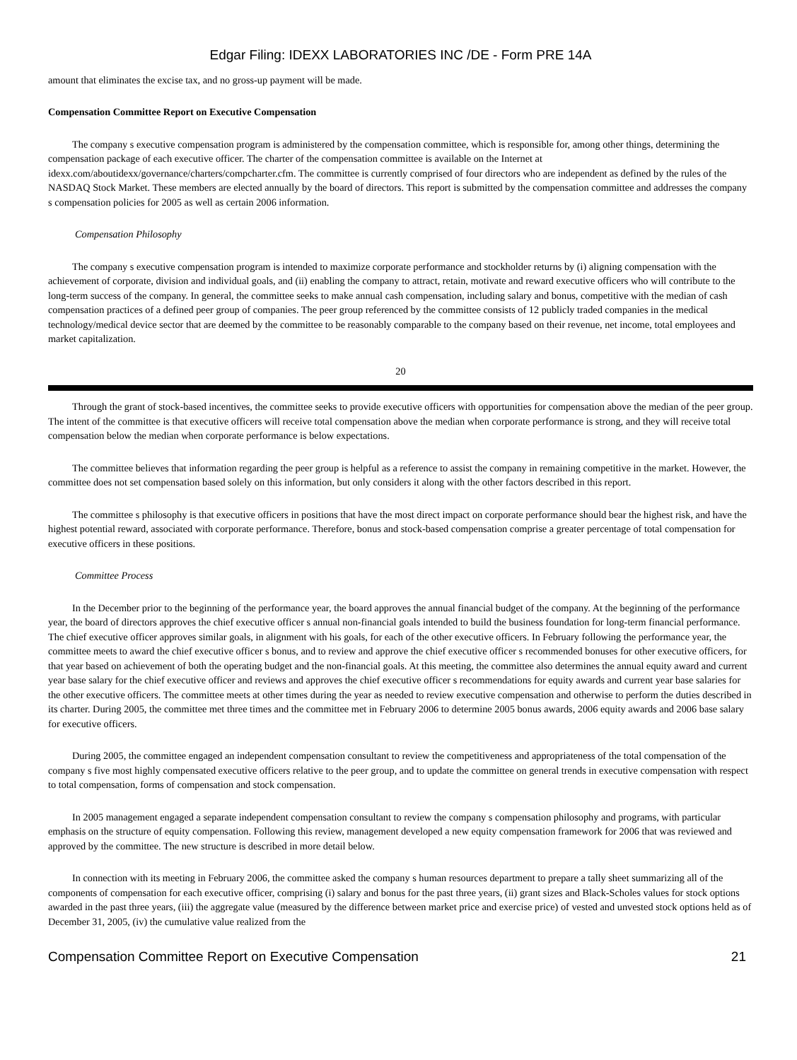Edgar Filing: IDEXX LABORATORIES INC /DE - Form PRE 14A
amount that eliminates the excise tax, and no gross-up payment will be made.
Compensation Committee Report on Executive Compensation
The company s executive compensation program is administered by the compensation committee, which is responsible for, among other things, determining the compensation package of each executive officer. The charter of the compensation committee is available on the Internet at idexx.com/aboutidexx/governance/charters/compcharter.cfm. The committee is currently comprised of four directors who are independent as defined by the rules of the NASDAQ Stock Market. These members are elected annually by the board of directors. This report is submitted by the compensation committee and addresses the company s compensation policies for 2005 as well as certain 2006 information.
Compensation Philosophy
The company s executive compensation program is intended to maximize corporate performance and stockholder returns by (i) aligning compensation with the achievement of corporate, division and individual goals, and (ii) enabling the company to attract, retain, motivate and reward executive officers who will contribute to the long-term success of the company. In general, the committee seeks to make annual cash compensation, including salary and bonus, competitive with the median of cash compensation practices of a defined peer group of companies. The peer group referenced by the committee consists of 12 publicly traded companies in the medical technology/medical device sector that are deemed by the committee to be reasonably comparable to the company based on their revenue, net income, total employees and market capitalization.
20
Through the grant of stock-based incentives, the committee seeks to provide executive officers with opportunities for compensation above the median of the peer group. The intent of the committee is that executive officers will receive total compensation above the median when corporate performance is strong, and they will receive total compensation below the median when corporate performance is below expectations.
The committee believes that information regarding the peer group is helpful as a reference to assist the company in remaining competitive in the market. However, the committee does not set compensation based solely on this information, but only considers it along with the other factors described in this report.
The committee s philosophy is that executive officers in positions that have the most direct impact on corporate performance should bear the highest risk, and have the highest potential reward, associated with corporate performance. Therefore, bonus and stock-based compensation comprise a greater percentage of total compensation for executive officers in these positions.
Committee Process
In the December prior to the beginning of the performance year, the board approves the annual financial budget of the company. At the beginning of the performance year, the board of directors approves the chief executive officer s annual non-financial goals intended to build the business foundation for long-term financial performance. The chief executive officer approves similar goals, in alignment with his goals, for each of the other executive officers. In February following the performance year, the committee meets to award the chief executive officer s bonus, and to review and approve the chief executive officer s recommended bonuses for other executive officers, for that year based on achievement of both the operating budget and the non-financial goals. At this meeting, the committee also determines the annual equity award and current year base salary for the chief executive officer and reviews and approves the chief executive officer s recommendations for equity awards and current year base salaries for the other executive officers. The committee meets at other times during the year as needed to review executive compensation and otherwise to perform the duties described in its charter. During 2005, the committee met three times and the committee met in February 2006 to determine 2005 bonus awards, 2006 equity awards and 2006 base salary for executive officers.
During 2005, the committee engaged an independent compensation consultant to review the competitiveness and appropriateness of the total compensation of the company s five most highly compensated executive officers relative to the peer group, and to update the committee on general trends in executive compensation with respect to total compensation, forms of compensation and stock compensation.
In 2005 management engaged a separate independent compensation consultant to review the company s compensation philosophy and programs, with particular emphasis on the structure of equity compensation. Following this review, management developed a new equity compensation framework for 2006 that was reviewed and approved by the committee. The new structure is described in more detail below.
In connection with its meeting in February 2006, the committee asked the company s human resources department to prepare a tally sheet summarizing all of the components of compensation for each executive officer, comprising (i) salary and bonus for the past three years, (ii) grant sizes and Black-Scholes values for stock options awarded in the past three years, (iii) the aggregate value (measured by the difference between market price and exercise price) of vested and unvested stock options held as of December 31, 2005, (iv) the cumulative value realized from the
Compensation Committee Report on Executive Compensation 21